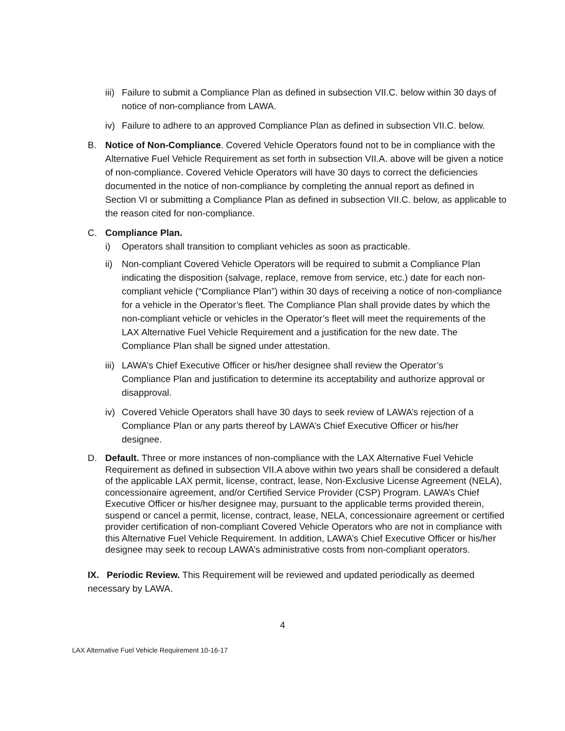iii)
Failure to submit a Compliance Plan as defined in subsection VII.C. below within 30 days of notice of non-compliance from LAWA.
iv)
Failure to adhere to an approved Compliance Plan as defined in subsection VII.C. below.
B. Notice of Non-Compliance. Covered Vehicle Operators found not to be in compliance with the Alternative Fuel Vehicle Requirement as set forth in subsection VII.A. above will be given a notice of non-compliance. Covered Vehicle Operators will have 30 days to correct the deficiencies documented in the notice of non-compliance by completing the annual report as defined in Section VI or submitting a Compliance Plan as defined in subsection VII.C. below, as applicable to the reason cited for non-compliance.
C. Compliance Plan.
i) Operators shall transition to compliant vehicles as soon as practicable.
ii)
Non-compliant Covered Vehicle Operators will be required to submit a Compliance Plan indicating the disposition (salvage, replace, remove from service, etc.) date for each non-compliant vehicle (“Compliance Plan”) within 30 days of receiving a notice of non-compliance for a vehicle in the Operator’s fleet. The Compliance Plan shall provide dates by which the non-compliant vehicle or vehicles in the Operator’s fleet will meet the requirements of the LAX Alternative Fuel Vehicle Requirement and a justification for the new date. The Compliance Plan shall be signed under attestation.
iii)
LAWA’s Chief Executive Officer or his/her designee shall review the Operator’s Compliance Plan and justification to determine its acceptability and authorize approval or disapproval.
iv)
Covered Vehicle Operators shall have 30 days to seek review of LAWA’s rejection of a Compliance Plan or any parts thereof by LAWA’s Chief Executive Officer or his/her designee.
D. Default. Three or more instances of non-compliance with the LAX Alternative Fuel Vehicle Requirement as defined in subsection VII.A above within two years shall be considered a default of the applicable LAX permit, license, contract, lease, Non-Exclusive License Agreement (NELA), concessionaire agreement, and/or Certified Service Provider (CSP) Program. LAWA’s Chief Executive Officer or his/her designee may, pursuant to the applicable terms provided therein, suspend or cancel a permit, license, contract, lease, NELA, concessionaire agreement or certified provider certification of non-compliant Covered Vehicle Operators who are not in compliance with this Alternative Fuel Vehicle Requirement. In addition, LAWA’s Chief Executive Officer or his/her designee may seek to recoup LAWA’s administrative costs from non-compliant operators.
IX. Periodic Review. This Requirement will be reviewed and updated periodically as deemed necessary by LAWA.
4
LAX Alternative Fuel Vehicle Requirement 10-16-17